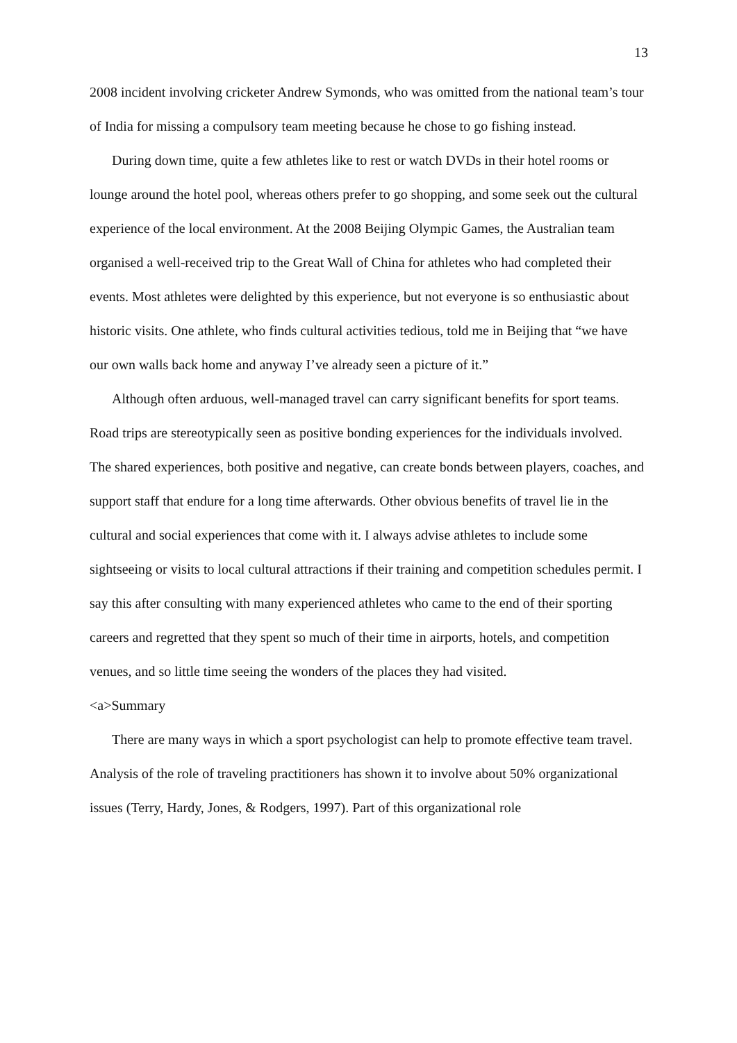13
2008 incident involving cricketer Andrew Symonds, who was omitted from the national team’s tour of India for missing a compulsory team meeting because he chose to go fishing instead.
During down time, quite a few athletes like to rest or watch DVDs in their hotel rooms or lounge around the hotel pool, whereas others prefer to go shopping, and some seek out the cultural experience of the local environment. At the 2008 Beijing Olympic Games, the Australian team organised a well-received trip to the Great Wall of China for athletes who had completed their events. Most athletes were delighted by this experience, but not everyone is so enthusiastic about historic visits. One athlete, who finds cultural activities tedious, told me in Beijing that “we have our own walls back home and anyway I’ve already seen a picture of it.”
Although often arduous, well-managed travel can carry significant benefits for sport teams. Road trips are stereotypically seen as positive bonding experiences for the individuals involved. The shared experiences, both positive and negative, can create bonds between players, coaches, and support staff that endure for a long time afterwards. Other obvious benefits of travel lie in the cultural and social experiences that come with it. I always advise athletes to include some sightseeing or visits to local cultural attractions if their training and competition schedules permit. I say this after consulting with many experienced athletes who came to the end of their sporting careers and regretted that they spent so much of their time in airports, hotels, and competition venues, and so little time seeing the wonders of the places they had visited.
<a>Summary
There are many ways in which a sport psychologist can help to promote effective team travel. Analysis of the role of traveling practitioners has shown it to involve about 50% organizational issues (Terry, Hardy, Jones, & Rodgers, 1997). Part of this organizational role